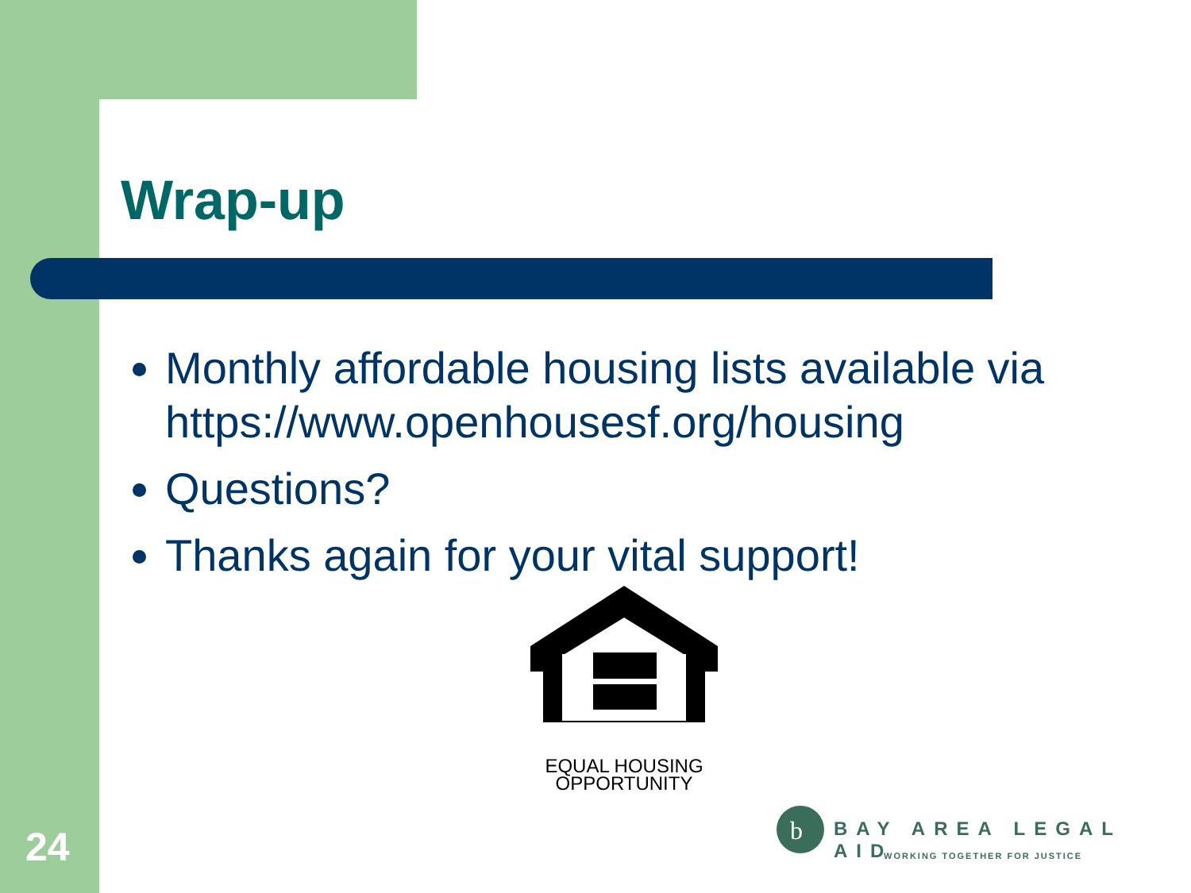Wrap-up
Monthly affordable housing lists available via https://www.openhousesf.org/housing
Questions?
Thanks again for your vital support!
EQUAL HOUSING
OPPORTUNITY
24
b
BAY AREA LEGAL AID
WORKING TOGETHER FOR JUSTICE